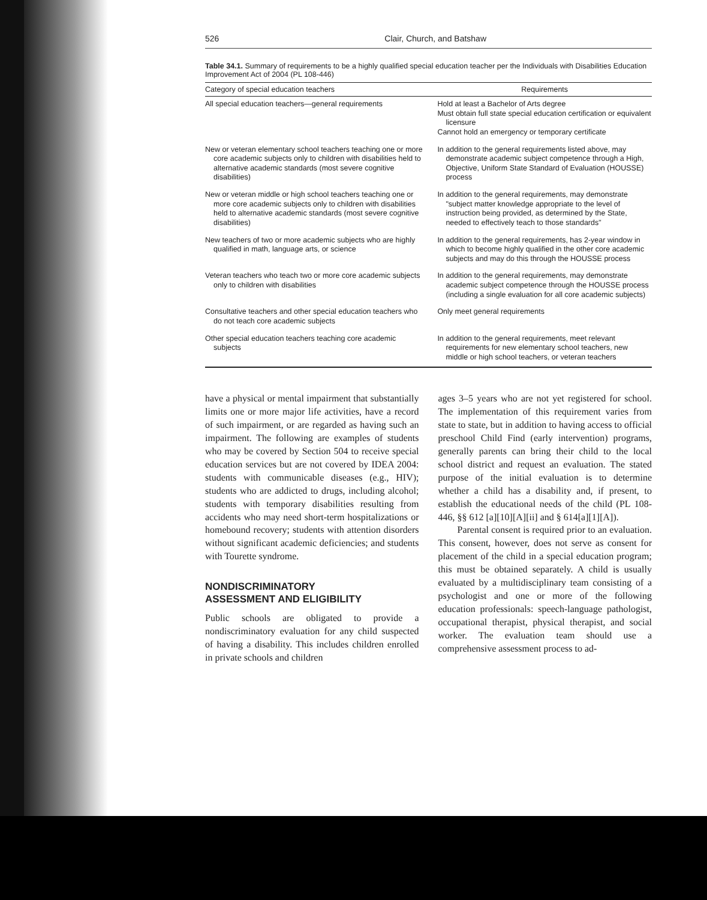526 Clair, Church, and Batshaw
Table 34.1. Summary of requirements to be a highly qualified special education teacher per the Individuals with Disabilities Education Improvement Act of 2004 (PL 108-446)
| Category of special education teachers | Requirements |
| --- | --- |
| All special education teachers—general requirements | Hold at least a Bachelor of Arts degree Must obtain full state special education certification or equivalent licensure Cannot hold an emergency or temporary certificate |
| New or veteran elementary school teachers teaching one or more core academic subjects only to children with disabilities held to alternative academic standards (most severe cognitive disabilities) | In addition to the general requirements listed above, may demonstrate academic subject competence through a High, Objective, Uniform State Standard of Evaluation (HOUSSE) process |
| New or veteran middle or high school teachers teaching one or more core academic subjects only to children with disabilities held to alternative academic standards (most severe cognitive disabilities) | In addition to the general requirements, may demonstrate "subject matter knowledge appropriate to the level of instruction being provided, as determined by the State, needed to effectively teach to those standards" |
| New teachers of two or more academic subjects who are highly qualified in math, language arts, or science | In addition to the general requirements, has 2-year window in which to become highly qualified in the other core academic subjects and may do this through the HOUSSE process |
| Veteran teachers who teach two or more core academic subjects only to children with disabilities | In addition to the general requirements, may demonstrate academic subject competence through the HOUSSE process (including a single evaluation for all core academic subjects) |
| Consultative teachers and other special education teachers who do not teach core academic subjects | Only meet general requirements |
| Other special education teachers teaching core academic subjects | In addition to the general requirements, meet relevant requirements for new elementary school teachers, new middle or high school teachers, or veteran teachers |
have a physical or mental impairment that substantially limits one or more major life activities, have a record of such impairment, or are regarded as having such an impairment. The following are examples of students who may be covered by Section 504 to receive special education services but are not covered by IDEA 2004: students with communicable diseases (e.g., HIV); students who are addicted to drugs, including alcohol; students with temporary disabilities resulting from accidents who may need short-term hospitalizations or homebound recovery; students with attention disorders without significant academic deficiencies; and students with Tourette syndrome.
NONDISCRIMINATORY
ASSESSMENT AND ELIGIBILITY
Public schools are obligated to provide a nondiscriminatory evaluation for any child suspected of having a disability. This includes children enrolled in private schools and children
ages 3–5 years who are not yet registered for school. The implementation of this requirement varies from state to state, but in addition to having access to official preschool Child Find (early intervention) programs, generally parents can bring their child to the local school district and request an evaluation. The stated purpose of the initial evaluation is to determine whether a child has a disability and, if present, to establish the educational needs of the child (PL 108-446, §§ 612 [a][10][A][ii] and § 614[a][1][A]).
Parental consent is required prior to an evaluation. This consent, however, does not serve as consent for placement of the child in a special education program; this must be obtained separately. A child is usually evaluated by a multidisciplinary team consisting of a psychologist and one or more of the following education professionals: speech-language pathologist, occupational therapist, physical therapist, and social worker. The evaluation team should use a comprehensive assessment process to ad-